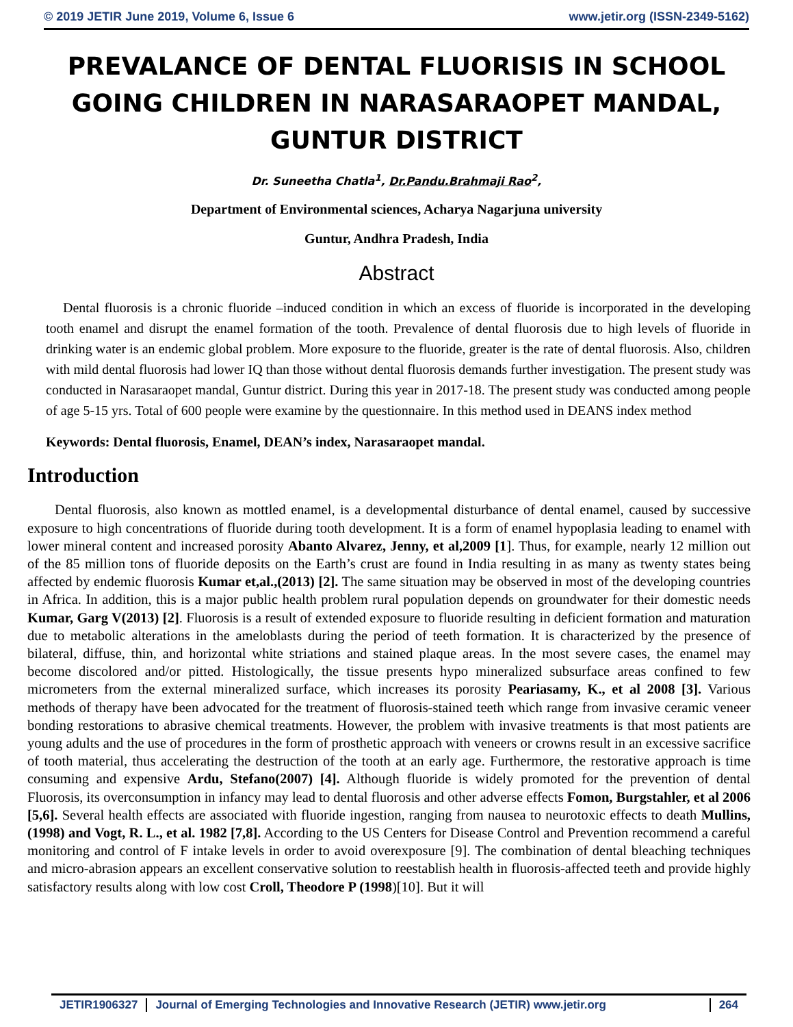© 2019 JETIR June 2019, Volume 6, Issue 6 www.jetir.org (ISSN-2349-5162)
PREVALANCE OF DENTAL FLUORISIS IN SCHOOL GOING CHILDREN IN NARASARAOPET MANDAL, GUNTUR DISTRICT
Dr. Suneetha Chatla<sup>1</sup>, Dr.Pandu.Brahmaji Rao<sup>2</sup>,
Department of Environmental sciences, Acharya Nagarjuna university
Guntur, Andhra Pradesh, India
Abstract
Dental fluorosis is a chronic fluoride –induced condition in which an excess of fluoride is incorporated in the developing tooth enamel and disrupt the enamel formation of the tooth. Prevalence of dental fluorosis due to high levels of fluoride in drinking water is an endemic global problem. More exposure to the fluoride, greater is the rate of dental fluorosis. Also, children with mild dental fluorosis had lower IQ than those without dental fluorosis demands further investigation. The present study was conducted in Narasaraopet mandal, Guntur district. During this year in 2017-18. The present study was conducted among people of age 5-15 yrs. Total of 600 people were examine by the questionnaire. In this method used in DEANS index method
Keywords: Dental fluorosis, Enamel, DEAN’s index, Narasaraopet mandal.
Introduction
Dental fluorosis, also known as mottled enamel, is a developmental disturbance of dental enamel, caused by successive exposure to high concentrations of fluoride during tooth development. It is a form of enamel hypoplasia leading to enamel with lower mineral content and increased porosity Abanto Alvarez, Jenny, et al,2009 [1]. Thus, for example, nearly 12 million out of the 85 million tons of fluoride deposits on the Earth’s crust are found in India resulting in as many as twenty states being affected by endemic fluorosis Kumar et,al.,(2013) [2]. The same situation may be observed in most of the developing countries in Africa. In addition, this is a major public health problem rural population depends on groundwater for their domestic needs Kumar, Garg V(2013) [2]. Fluorosis is a result of extended exposure to fluoride resulting in deficient formation and maturation due to metabolic alterations in the ameloblasts during the period of teeth formation. It is characterized by the presence of bilateral, diffuse, thin, and horizontal white striations and stained plaque areas. In the most severe cases, the enamel may become discolored and/or pitted. Histologically, the tissue presents hypo mineralized subsurface areas confined to few micrometers from the external mineralized surface, which increases its porosity Peariasamy, K., et al 2008 [3]. Various methods of therapy have been advocated for the treatment of fluorosis-stained teeth which range from invasive ceramic veneer bonding restorations to abrasive chemical treatments. However, the problem with invasive treatments is that most patients are young adults and the use of procedures in the form of prosthetic approach with veneers or crowns result in an excessive sacrifice of tooth material, thus accelerating the destruction of the tooth at an early age. Furthermore, the restorative approach is time consuming and expensive Ardu, Stefano(2007) [4]. Although fluoride is widely promoted for the prevention of dental Fluorosis, its overconsumption in infancy may lead to dental fluorosis and other adverse effects Fomon, Burgstahler, et al 2006 [5,6]. Several health effects are associated with fluoride ingestion, ranging from nausea to neurotoxic effects to death Mullins, (1998) and Vogt, R. L., et al. 1982 [7,8]. According to the US Centers for Disease Control and Prevention recommend a careful monitoring and control of F intake levels in order to avoid overexposure [9]. The combination of dental bleaching techniques and micro-abrasion appears an excellent conservative solution to reestablish health in fluorosis-affected teeth and provide highly satisfactory results along with low cost Croll, Theodore P (1998)[10]. But it will
JETIR1906327 Journal of Emerging Technologies and Innovative Research (JETIR) www.jetir.org
264